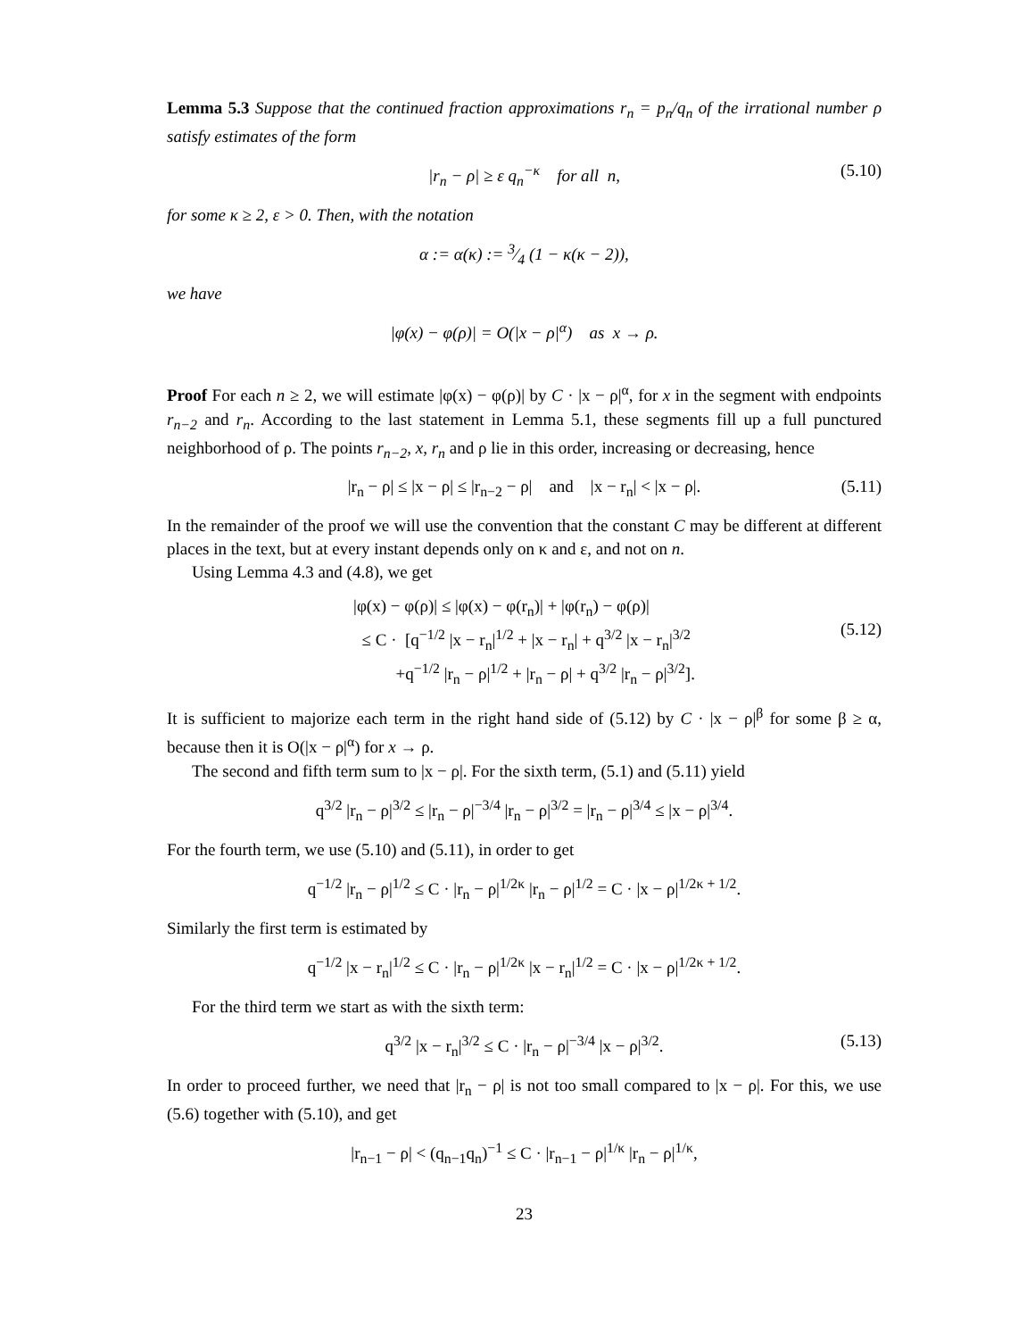Lemma 5.3 Suppose that the continued fraction approximations r<sub>n</sub> = p<sub>n</sub>/q<sub>n</sub> of the irrational number ρ satisfy estimates of the form
|r<sub>n</sub> − ρ| ≥ ε q<sub>n</sub><sup>−κ</sup> for all n, (5.10)
for some κ ≥ 2, ε > 0. Then, with the notation
α := α(κ) := 3⁄4 (1 − κ(κ − 2)),
we have
|φ(x) − φ(ρ)| = O(|x − ρ|<sup>α</sup>) as x → ρ.
Proof For each n ≥ 2, we will estimate |φ(x) − φ(ρ)| by C · |x − ρ|<sup>α</sup>, for x in the segment with endpoints r<sub>n−2</sub> and r<sub>n</sub>. According to the last statement in Lemma 5.1, these segments fill up a full punctured neighborhood of ρ. The points r<sub>n−2</sub>, x, r<sub>n</sub> and ρ lie in this order, increasing or decreasing, hence
|r<sub>n</sub> − ρ| ≤ |x − ρ| ≤ |r<sub>n−2</sub> − ρ| and |x − r<sub>n</sub>| < |x − ρ|. (5.11)
In the remainder of the proof we will use the convention that the constant C may be different at different places in the text, but at every instant depends only on κ and ε, and not on n.
Using Lemma 4.3 and (4.8), we get
|φ(x) − φ(ρ)| ≤ |φ(x) − φ(r<sub>n</sub>)| + |φ(r<sub>n</sub>) − φ(ρ)|
≤ C · [q<sup>−1/2</sup> |x − r<sub>n</sub>|<sup>1/2</sup> + |x − r<sub>n</sub>| + q<sup>3/2</sup> |x − r<sub>n</sub>|<sup>3/2</sup>
+q<sup>−1/2</sup> |r<sub>n</sub> − ρ|<sup>1/2</sup> + |r<sub>n</sub> − ρ| + q<sup>3/2</sup> |r<sub>n</sub> − ρ|<sup>3/2</sup>].
(5.12)
It is sufficient to majorize each term in the right hand side of (5.12) by C · |x − ρ|<sup>β</sup> for some β ≥ α, because then it is O(|x − ρ|<sup>α</sup>) for x → ρ.
The second and fifth term sum to |x − ρ|. For the sixth term, (5.1) and (5.11) yield
q<sup>3/2</sup> |r<sub>n</sub> − ρ|<sup>3/2</sup> ≤ |r<sub>n</sub> − ρ|<sup>−3/4</sup> |r<sub>n</sub> − ρ|<sup>3/2</sup> = |r<sub>n</sub> − ρ|<sup>3/4</sup> ≤ |x − ρ|<sup>3/4</sup>.
For the fourth term, we use (5.10) and (5.11), in order to get
q<sup>−1/2</sup> |r<sub>n</sub> − ρ|<sup>1/2</sup> ≤ C · |r<sub>n</sub> − ρ|<sup>1/2κ</sup> |r<sub>n</sub> − ρ|<sup>1/2</sup> = C · |x − ρ|<sup>1/2κ + 1/2</sup>.
Similarly the first term is estimated by
q<sup>−1/2</sup> |x − r<sub>n</sub>|<sup>1/2</sup> ≤ C · |r<sub>n</sub> − ρ|<sup>1/2κ</sup> |x − r<sub>n</sub>|<sup>1/2</sup> = C · |x − ρ|<sup>1/2κ + 1/2</sup>.
For the third term we start as with the sixth term:
q<sup>3/2</sup> |x − r<sub>n</sub>|<sup>3/2</sup> ≤ C · |r<sub>n</sub> − ρ|<sup>−3/4</sup> |x − ρ|<sup>3/2</sup>. (5.13)
In order to proceed further, we need that |r<sub>n</sub> − ρ| is not too small compared to |x − ρ|. For this, we use (5.6) together with (5.10), and get
|r<sub>n−1</sub> − ρ| < (q<sub>n−1</sub>q<sub>n</sub>)<sup>−1</sup> ≤ C · |r<sub>n−1</sub> − ρ|<sup>1/κ</sup> |r<sub>n</sub> − ρ|<sup>1/κ</sup>,
23